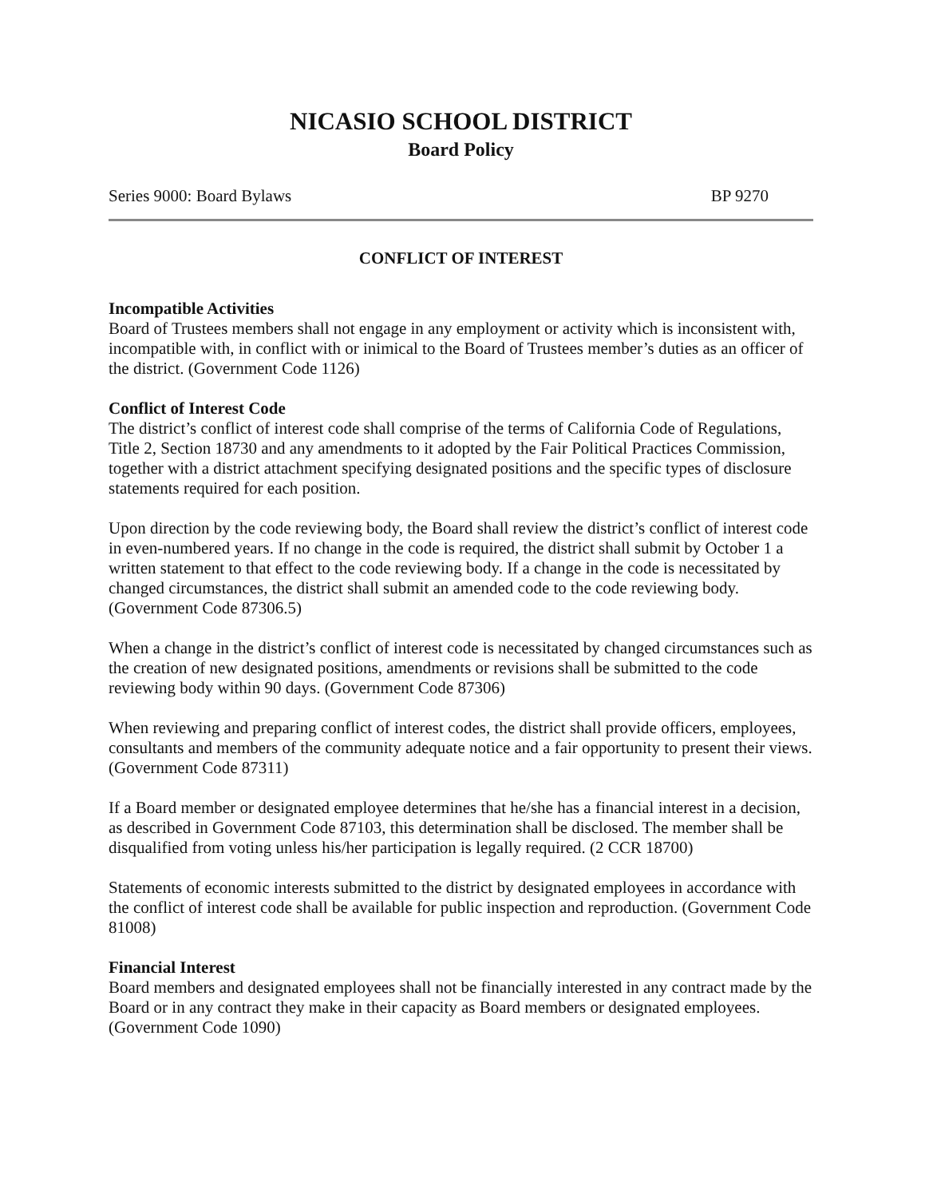NICASIO SCHOOL DISTRICT
Board Policy
Series 9000: Board Bylaws BP 9270
CONFLICT OF INTEREST
Incompatible Activities
Board of Trustees members shall not engage in any employment or activity which is inconsistent with, incompatible with, in conflict with or inimical to the Board of Trustees member’s duties as an officer of the district. (Government Code 1126)
Conflict of Interest Code
The district’s conflict of interest code shall comprise of the terms of California Code of Regulations, Title 2, Section 18730 and any amendments to it adopted by the Fair Political Practices Commission, together with a district attachment specifying designated positions and the specific types of disclosure statements required for each position.
Upon direction by the code reviewing body, the Board shall review the district’s conflict of interest code in even-numbered years. If no change in the code is required, the district shall submit by October 1 a written statement to that effect to the code reviewing body. If a change in the code is necessitated by changed circumstances, the district shall submit an amended code to the code reviewing body. (Government Code 87306.5)
When a change in the district’s conflict of interest code is necessitated by changed circumstances such as the creation of new designated positions, amendments or revisions shall be submitted to the code reviewing body within 90 days. (Government Code 87306)
When reviewing and preparing conflict of interest codes, the district shall provide officers, employees, consultants and members of the community adequate notice and a fair opportunity to present their views. (Government Code 87311)
If a Board member or designated employee determines that he/she has a financial interest in a decision, as described in Government Code 87103, this determination shall be disclosed. The member shall be disqualified from voting unless his/her participation is legally required. (2 CCR 18700)
Statements of economic interests submitted to the district by designated employees in accordance with the conflict of interest code shall be available for public inspection and reproduction. (Government Code 81008)
Financial Interest
Board members and designated employees shall not be financially interested in any contract made by the Board or in any contract they make in their capacity as Board members or designated employees. (Government Code 1090)